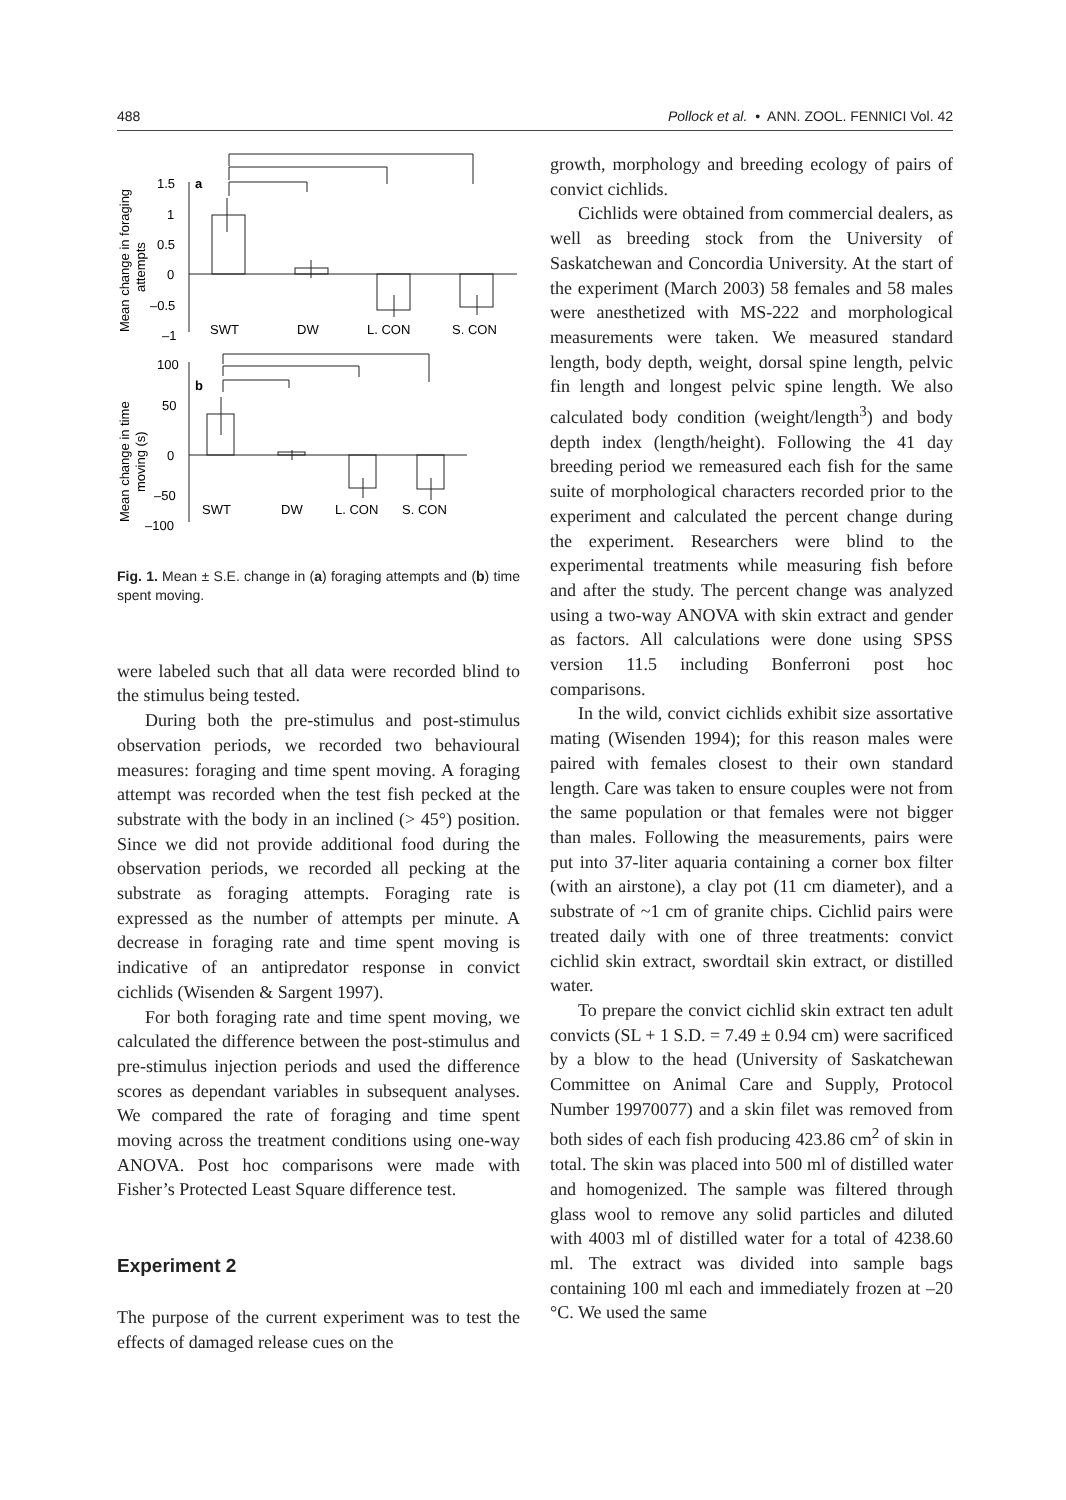488 Pollock et al. • ANN. ZOOL. FENNICI Vol. 42
1.5
1
0.5
0
–0.5
–1
a
SWT
DW
L. CON
S. CON
100
50
0
–50
–100
b
SWT
DW
L. CON
S. CON
Mean change in foraging
attempts
Mean change in time
moving (s)
Fig. 1. Mean ± S.E. change in (a) foraging attempts and (b) time spent moving.
were labeled such that all data were recorded blind to the stimulus being tested.
During both the pre-stimulus and post-stimulus observation periods, we recorded two behavioural measures: foraging and time spent moving. A foraging attempt was recorded when the test fish pecked at the substrate with the body in an inclined (> 45°) position. Since we did not provide additional food during the observation periods, we recorded all pecking at the substrate as foraging attempts. Foraging rate is expressed as the number of attempts per minute. A decrease in foraging rate and time spent moving is indicative of an antipredator response in convict cichlids (Wisenden & Sargent 1997).
For both foraging rate and time spent moving, we calculated the difference between the post-stimulus and pre-stimulus injection periods and used the difference scores as dependant variables in subsequent analyses. We compared the rate of foraging and time spent moving across the treatment conditions using one-way ANOVA. Post hoc comparisons were made with Fisher’s Protected Least Square difference test.
Experiment 2
The purpose of the current experiment was to test the effects of damaged release cues on the
growth, morphology and breeding ecology of pairs of convict cichlids.
Cichlids were obtained from commercial dealers, as well as breeding stock from the University of Saskatchewan and Concordia University. At the start of the experiment (March 2003) 58 females and 58 males were anesthetized with MS-222 and morphological measurements were taken. We measured standard length, body depth, weight, dorsal spine length, pelvic fin length and longest pelvic spine length. We also calculated body condition (weight/length<sup>3</sup>) and body depth index (length/height). Following the 41 day breeding period we remeasured each fish for the same suite of morphological characters recorded prior to the experiment and calculated the percent change during the experiment. Researchers were blind to the experimental treatments while measuring fish before and after the study. The percent change was analyzed using a two-way ANOVA with skin extract and gender as factors. All calculations were done using SPSS version 11.5 including Bonferroni post hoc comparisons.
In the wild, convict cichlids exhibit size assortative mating (Wisenden 1994); for this reason males were paired with females closest to their own standard length. Care was taken to ensure couples were not from the same population or that females were not bigger than males. Following the measurements, pairs were put into 37-liter aquaria containing a corner box filter (with an airstone), a clay pot (11 cm diameter), and a substrate of ~1 cm of granite chips. Cichlid pairs were treated daily with one of three treatments: convict cichlid skin extract, swordtail skin extract, or distilled water.
To prepare the convict cichlid skin extract ten adult convicts (SL + 1 S.D. = 7.49 ± 0.94 cm) were sacrificed by a blow to the head (University of Saskatchewan Committee on Animal Care and Supply, Protocol Number 19970077) and a skin filet was removed from both sides of each fish producing 423.86 cm<sup>2</sup> of skin in total. The skin was placed into 500 ml of distilled water and homogenized. The sample was filtered through glass wool to remove any solid particles and diluted with 4003 ml of distilled water for a total of 4238.60 ml. The extract was divided into sample bags containing 100 ml each and immediately frozen at –20 °C. We used the same